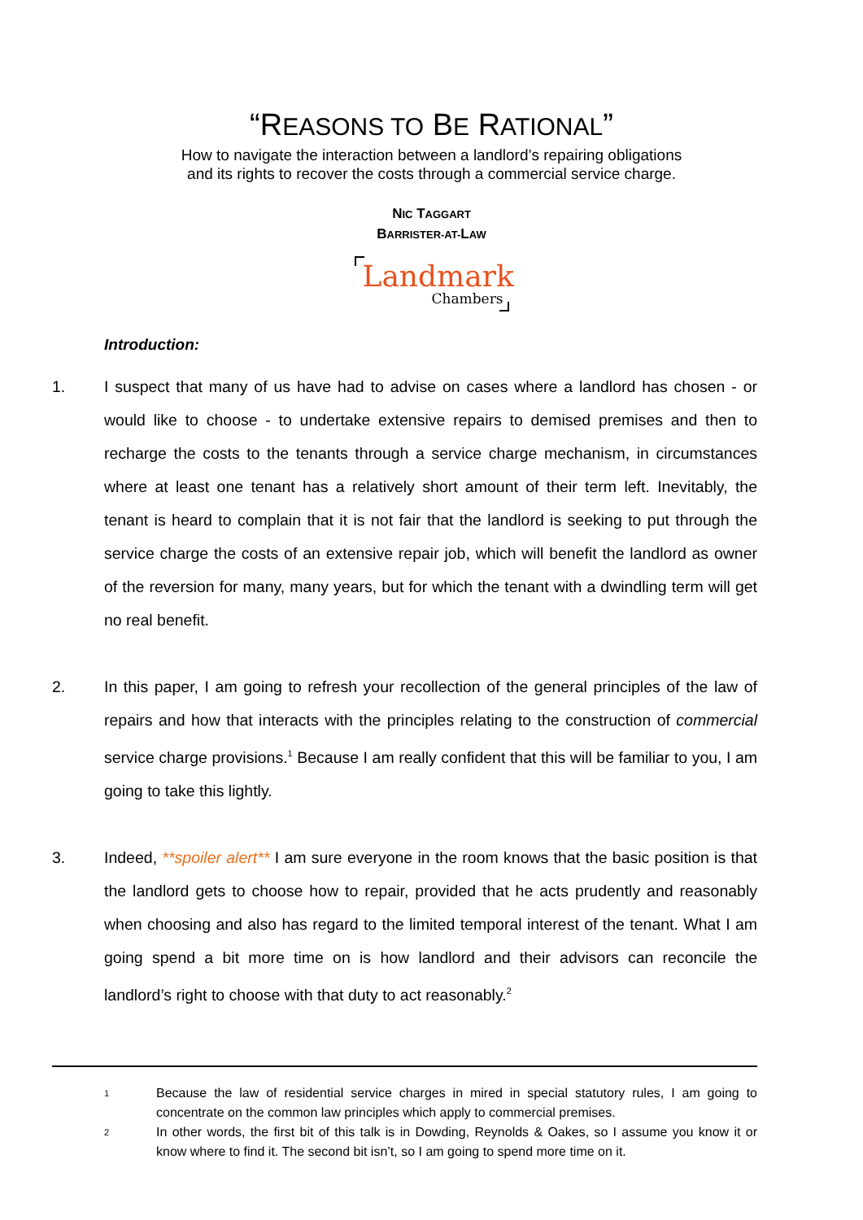“REASONS TO BE RATIONAL”
How to navigate the interaction between a landlord’s repairing obligations
and its rights to recover the costs through a commercial service charge.
NIC TAGGART
BARRISTER-AT-LAW
Landmark
Chambers
Introduction:
1. I suspect that many of us have had to advise on cases where a landlord has chosen - or would like to choose - to undertake extensive repairs to demised premises and then to recharge the costs to the tenants through a service charge mechanism, in circumstances where at least one tenant has a relatively short amount of their term left. Inevitably, the tenant is heard to complain that it is not fair that the landlord is seeking to put through the service charge the costs of an extensive repair job, which will benefit the landlord as owner of the reversion for many, many years, but for which the tenant with a dwindling term will get no real benefit.
2. In this paper, I am going to refresh your recollection of the general principles of the law of repairs and how that interacts with the principles relating to the construction of commercial service charge provisions.<sup>1</sup> Because I am really confident that this will be familiar to you, I am going to take this lightly.
3. Indeed, **spoiler alert** I am sure everyone in the room knows that the basic position is that the landlord gets to choose how to repair, provided that he acts prudently and reasonably when choosing and also has regard to the limited temporal interest of the tenant. What I am going spend a bit more time on is how landlord and their advisors can reconcile the landlord’s right to choose with that duty to act reasonably.<sup>2</sup>
1
Because the law of residential service charges in mired in special statutory rules, I am going to concentrate on the common law principles which apply to commercial premises.
2
In other words, the first bit of this talk is in Dowding, Reynolds & Oakes, so I assume you know it or know where to find it. The second bit isn’t, so I am going to spend more time on it.